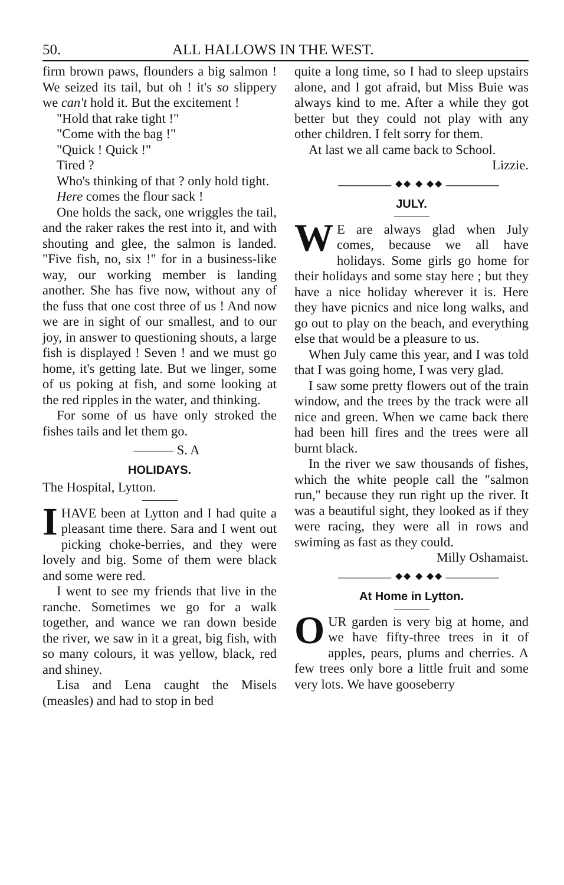50. ALL HALLOWS IN THE WEST.
firm brown paws, flounders a big salmon ! We seized its tail, but oh ! it's so slippery we can't hold it. But the excitement !
"Hold that rake tight !"
"Come with the bag !"
"Quick ! Quick !"
Tired ?
Who's thinking of that ? only hold tight.
Here comes the flour sack !
One holds the sack, one wriggles the tail, and the raker rakes the rest into it, and with shouting and glee, the salmon is landed. "Five fish, no, six !" for in a business-like way, our working member is landing another. She has five now, without any of the fuss that one cost three of us ! And now we are in sight of our smallest, and to our joy, in answer to questioning shouts, a large fish is displayed ! Seven ! and we must go home, it's getting late. But we linger, some of us poking at fish, and some looking at the red ripples in the water, and thinking.
For some of us have only stroked the fishes tails and let them go.
——— S. A
HOLIDAYS.
The Hospital, Lytton.
I HAVE been at Lytton and I had quite a pleasant time there. Sara and I went out picking choke-berries, and they were lovely and big. Some of them were black and some were red.
I went to see my friends that live in the ranche. Sometimes we go for a walk together, and wance we ran down beside the river, we saw in it a great, big fish, with so many colours, it was yellow, black, red and shiney.
Lisa and Lena caught the Misels (measles) and had to stop in bed
quite a long time, so I had to sleep upstairs alone, and I got afraid, but Miss Buie was always kind to me. After a while they got better but they could not play with any other children. I felt sorry for them.
At last we all came back to School.
Lizzie.
———— ⬥⬥ ⬥ ⬥⬥ ————
JULY.
WE are always glad when July comes, because we all have holidays. Some girls go home for their holidays and some stay here ; but they have a nice holiday wherever it is. Here they have picnics and nice long walks, and go out to play on the beach, and everything else that would be a pleasure to us.
When July came this year, and I was told that I was going home, I was very glad.
I saw some pretty flowers out of the train window, and the trees by the track were all nice and green. When we came back there had been hill fires and the trees were all burnt black.
In the river we saw thousands of fishes, which the white people call the "salmon run," because they run right up the river. It was a beautiful sight, they looked as if they were racing, they were all in rows and swiming as fast as they could.
Milly Oshamaist.
———— ⬥⬥ ⬥ ⬥⬥ ————
At Home in Lytton.
OUR garden is very big at home, and we have fifty-three trees in it of apples, pears, plums and cherries. A few trees only bore a little fruit and some very lots. We have gooseberry